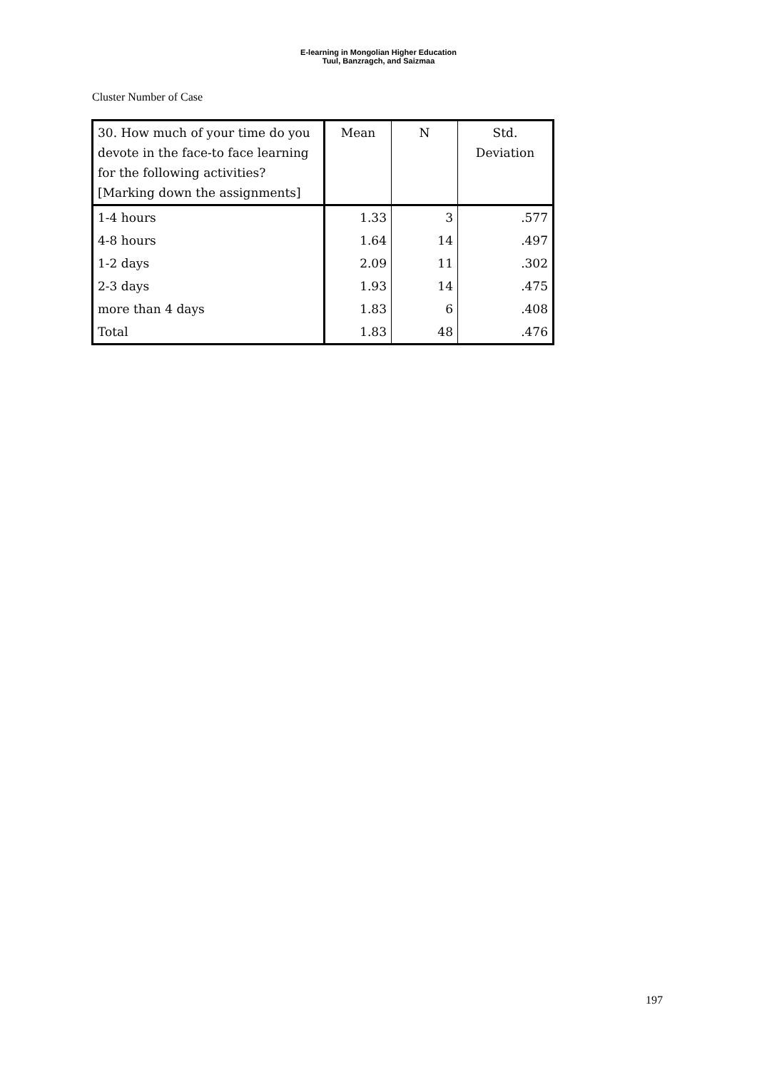E-learning in Mongolian Higher Education
Tuul, Banzragch, and Saizmaa
Cluster Number of Case
| 30. How much of your time do you devote in the face-to face learning for the following activities? [Marking down the assignments] | Mean | N | Std. Deviation |
| --- | --- | --- | --- |
| 1-4 hours | 1.33 | 3 | .577 |
| 4-8 hours | 1.64 | 14 | .497 |
| 1-2 days | 2.09 | 11 | .302 |
| 2-3 days | 1.93 | 14 | .475 |
| more than 4 days | 1.83 | 6 | .408 |
| Total | 1.83 | 48 | .476 |
197